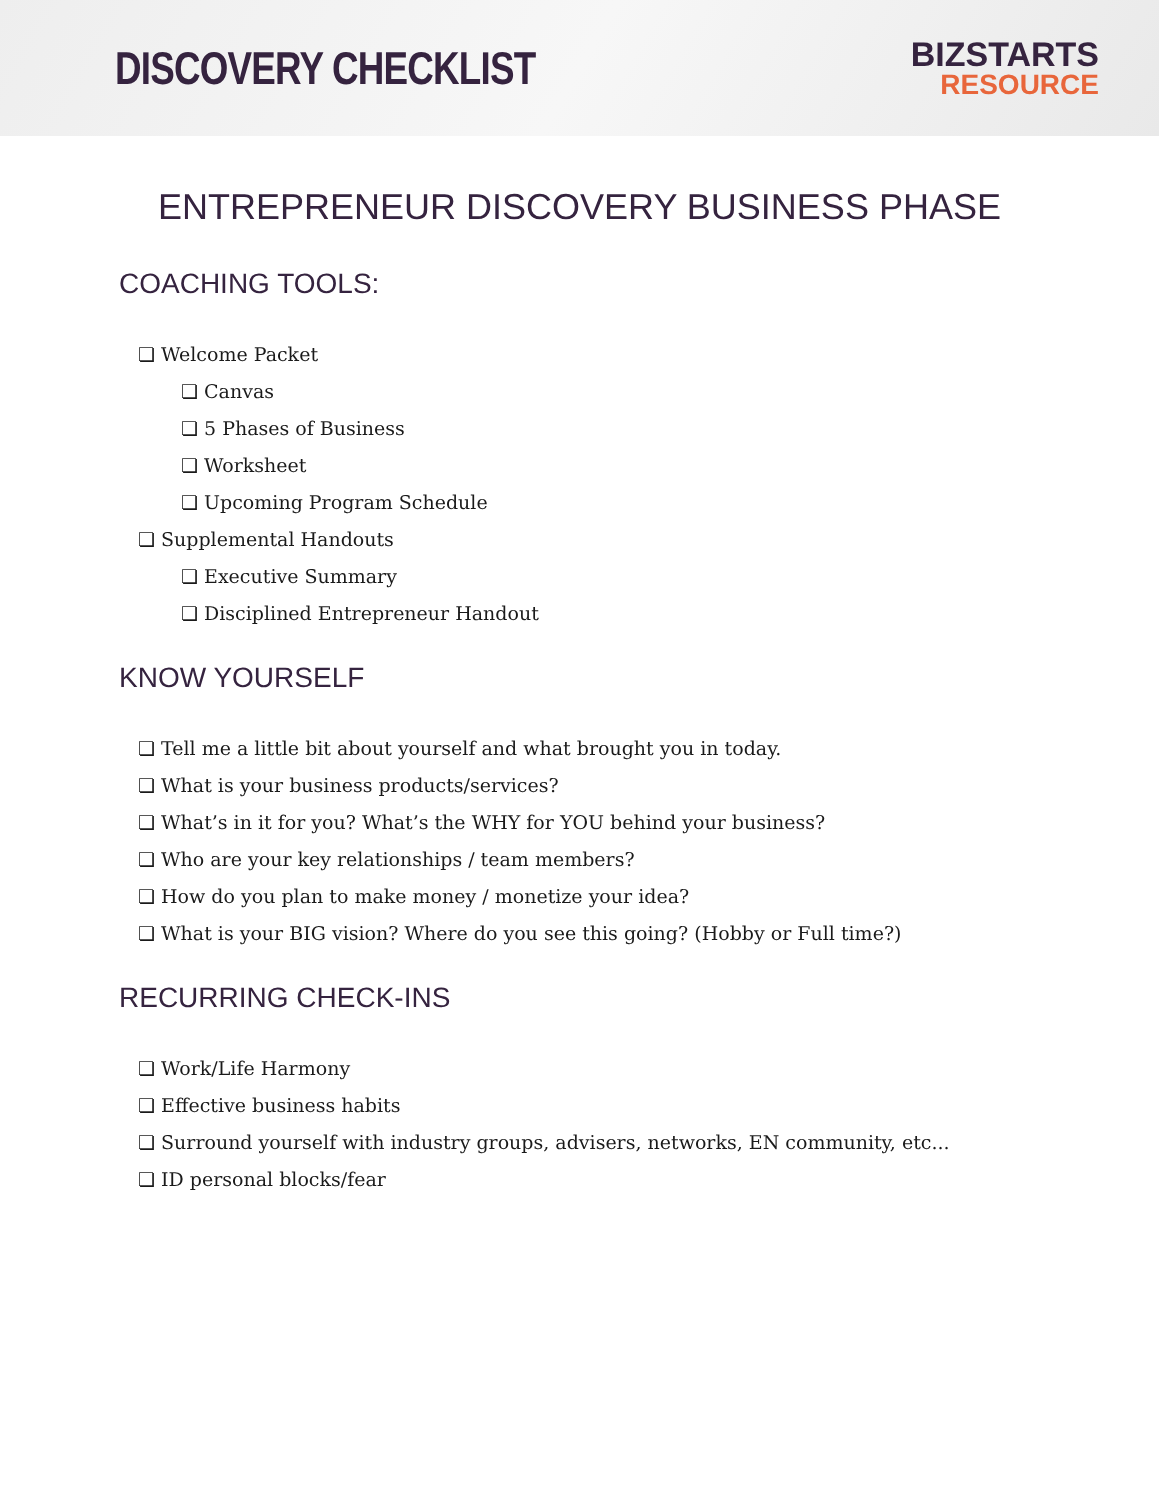DISCOVERY CHECKLIST
BIZSTARTS
RESOURCE
ENTREPRENEUR DISCOVERY BUSINESS PHASE
COACHING TOOLS:
❏ Welcome Packet
❏ Canvas
❏ 5 Phases of Business
❏ Worksheet
❏ Upcoming Program Schedule
❏ Supplemental Handouts
❏ Executive Summary
❏ Disciplined Entrepreneur Handout
KNOW YOURSELF
❏ Tell me a little bit about yourself and what brought you in today.
❏ What is your business products/services?
❏ What’s in it for you? What’s the WHY for YOU behind your business?
❏ Who are your key relationships / team members?
❏ How do you plan to make money / monetize your idea?
❏ What is your BIG vision? Where do you see this going? (Hobby or Full time?)
RECURRING CHECK-INS
❏ Work/Life Harmony
❏ Effective business habits
❏ Surround yourself with industry groups, advisers, networks, EN community, etc...
❏ ID personal blocks/fear